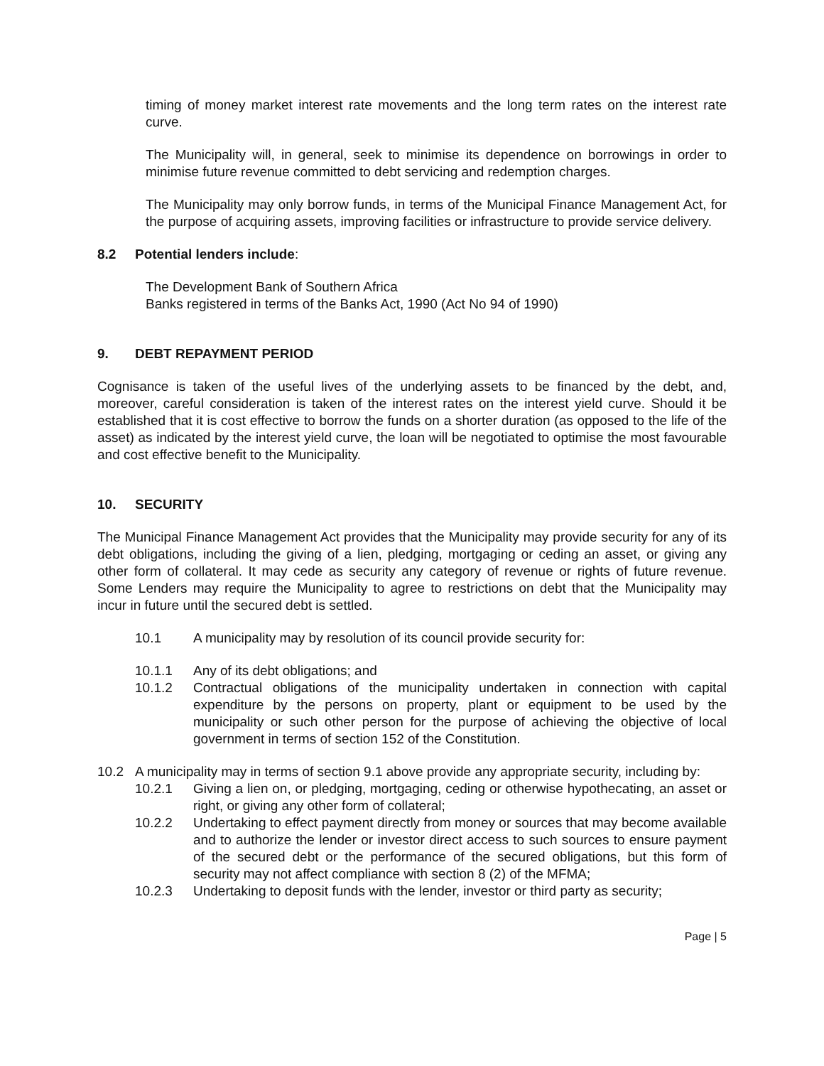timing of money market interest rate movements and the long term rates on the interest rate curve.
The Municipality will, in general, seek to minimise its dependence on borrowings in order to minimise future revenue committed to debt servicing and redemption charges.
The Municipality may only borrow funds, in terms of the Municipal Finance Management Act, for the purpose of acquiring assets, improving facilities or infrastructure to provide service delivery.
8.2 Potential lenders include:
The Development Bank of Southern Africa
Banks registered in terms of the Banks Act, 1990 (Act No 94 of 1990)
9. DEBT REPAYMENT PERIOD
Cognisance is taken of the useful lives of the underlying assets to be financed by the debt, and, moreover, careful consideration is taken of the interest rates on the interest yield curve. Should it be established that it is cost effective to borrow the funds on a shorter duration (as opposed to the life of the asset) as indicated by the interest yield curve, the loan will be negotiated to optimise the most favourable and cost effective benefit to the Municipality.
10. SECURITY
The Municipal Finance Management Act provides that the Municipality may provide security for any of its debt obligations, including the giving of a lien, pledging, mortgaging or ceding an asset, or giving any other form of collateral. It may cede as security any category of revenue or rights of future revenue. Some Lenders may require the Municipality to agree to restrictions on debt that the Municipality may incur in future until the secured debt is settled.
10.1 A municipality may by resolution of its council provide security for:
10.1.1 Any of its debt obligations; and
10.1.2 Contractual obligations of the municipality undertaken in connection with capital expenditure by the persons on property, plant or equipment to be used by the municipality or such other person for the purpose of achieving the objective of local government in terms of section 152 of the Constitution.
10.2 A municipality may in terms of section 9.1 above provide any appropriate security, including by:
10.2.1 Giving a lien on, or pledging, mortgaging, ceding or otherwise hypothecating, an asset or right, or giving any other form of collateral;
10.2.2 Undertaking to effect payment directly from money or sources that may become available and to authorize the lender or investor direct access to such sources to ensure payment of the secured debt or the performance of the secured obligations, but this form of security may not affect compliance with section 8 (2) of the MFMA;
10.2.3 Undertaking to deposit funds with the lender, investor or third party as security;
Page | 5